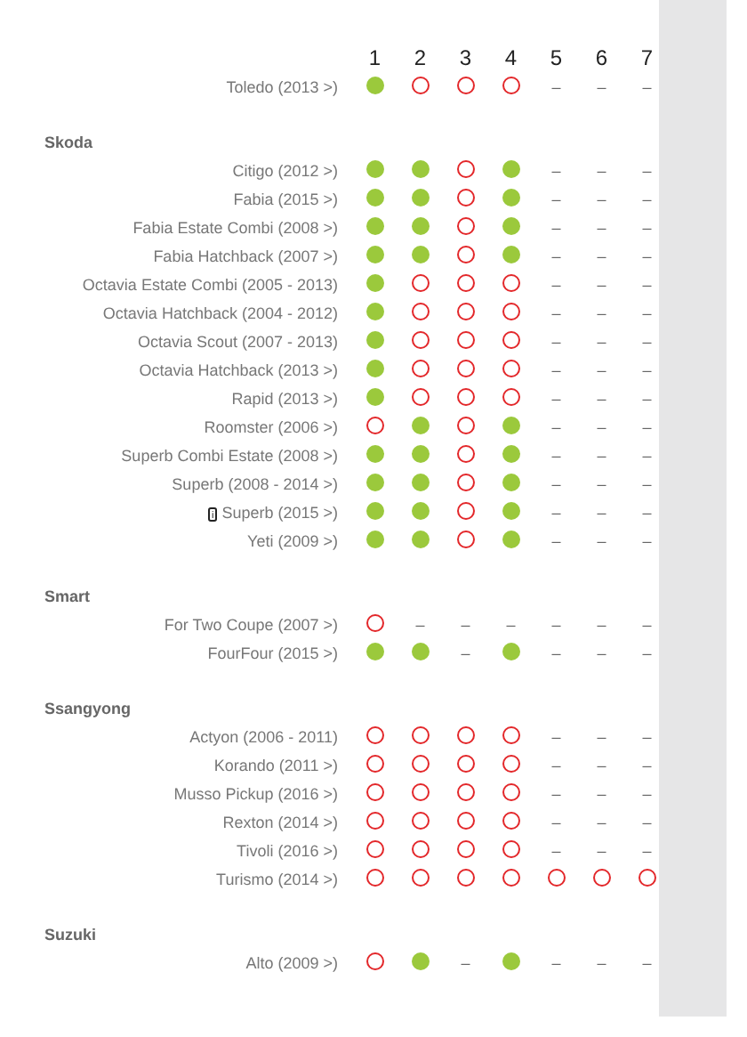| | 1 | 2 | 3 | 4 | 5 | 6 | 7 |
| --- | --- | --- | --- | --- | --- | --- | --- |
| Toledo (2013 >) | | | | | – | – | – |
| Skoda | | | | | | | |
| Citigo (2012 >) | | | | | – | – | – |
| Fabia (2015 >) | | | | | – | – | – |
| Fabia Estate Combi (2008 >) | | | | | – | – | – |
| Fabia Hatchback (2007 >) | | | | | – | – | – |
| Octavia Estate Combi (2005 - 2013) | | | | | – | – | – |
| Octavia Hatchback (2004 - 2012) | | | | | – | – | – |
| Octavia Scout (2007 - 2013) | | | | | – | – | – |
| Octavia Hatchback (2013 >) | | | | | – | – | – |
| Rapid (2013 >) | | | | | – | – | – |
| Roomster (2006 >) | | | | | – | – | – |
| Superb Combi Estate (2008 >) | | | | | – | – | – |
| Superb (2008 - 2014 >) | | | | | – | – | – |
| i Superb (2015 >) | | | | | – | – | – |
| Yeti (2009 >) | | | | | – | – | – |
| Smart | | | | | | | |
| For Two Coupe (2007 >) | | – | – | – | – | – | – |
| FourFour (2015 >) | | | – | | – | – | – |
| Ssangyong | | | | | | | |
| Actyon (2006 - 2011) | | | | | – | – | – |
| Korando (2011 >) | | | | | – | – | – |
| Musso Pickup (2016 >) | | | | | – | – | – |
| Rexton (2014 >) | | | | | – | – | – |
| Tivoli (2016 >) | | | | | – | – | – |
| Turismo (2014 >) | | | | | | | |
| Suzuki | | | | | | | |
| Alto (2009 >) | | | – | | – | – | – |